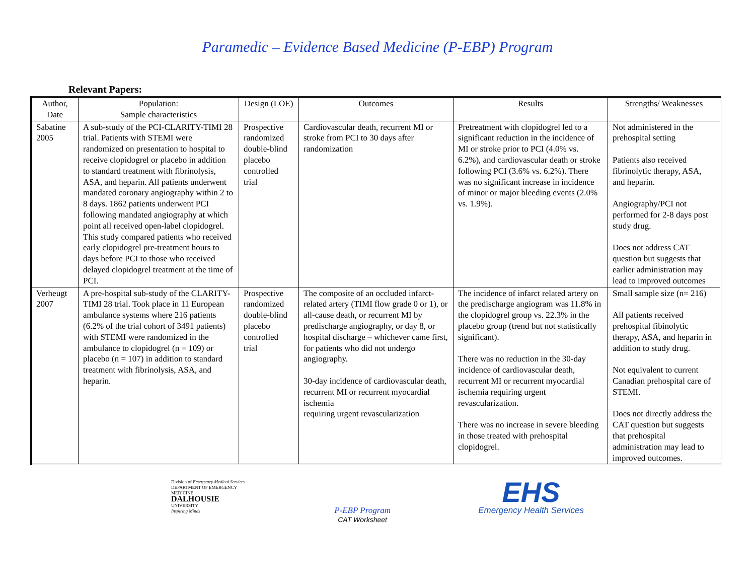Paramedic – Evidence Based Medicine (P-EBP) Program
Relevant Papers:
| Author, Date | Population: Sample characteristics | Design (LOE) | Outcomes | Results | Strengths/ Weaknesses |
| --- | --- | --- | --- | --- | --- |
| Sabatine 2005 | A sub-study of the PCI-CLARITY-TIMI 28 trial. Patients with STEMI were randomized on presentation to hospital to receive clopidogrel or placebo in addition to standard treatment with fibrinolysis, ASA, and heparin. All patients underwent mandated coronary angiography within 2 to 8 days. 1862 patients underwent PCI following mandated angiography at which point all received open-label clopidogrel. This study compared patients who received early clopidogrel pre-treatment hours to days before PCI to those who received delayed clopidogrel treatment at the time of PCI. | Prospective randomized double-blind placebo controlled trial | Cardiovascular death, recurrent MI or stroke from PCI to 30 days after randomization | Pretreatment with clopidogrel led to a significant reduction in the incidence of MI or stroke prior to PCI (4.0% vs. 6.2%), and cardiovascular death or stroke following PCI (3.6% vs. 6.2%). There was no significant increase in incidence of minor or major bleeding events (2.0% vs. 1.9%). | Not administered in the prehospital setting Patients also received fibrinolytic therapy, ASA, and heparin. Angiography/PCI not performed for 2-8 days post study drug. Does not address CAT question but suggests that earlier administration may lead to improved outcomes |
| Verheugt 2007 | A pre-hospital sub-study of the CLARITY-TIMI 28 trial. Took place in 11 European ambulance systems where 216 patients (6.2% of the trial cohort of 3491 patients) with STEMI were randomized in the ambulance to clopidogrel (n = 109) or placebo (n = 107) in addition to standard treatment with fibrinolysis, ASA, and heparin. | Prospective randomized double-blind placebo controlled trial | The composite of an occluded infarct-related artery (TIMI flow grade 0 or 1), or all-cause death, or recurrent MI by predischarge angiography, or day 8, or hospital discharge – whichever came first, for patients who did not undergo angiography. 30-day incidence of cardiovascular death, recurrent MI or recurrent myocardial ischemia requiring urgent revascularization | The incidence of infarct related artery on the predischarge angiogram was 11.8% in the clopidogrel group vs. 22.3% in the placebo group (trend but not statistically significant). There was no reduction in the 30-day incidence of cardiovascular death, recurrent MI or recurrent myocardial ischemia requiring urgent revascularization. There was no increase in severe bleeding in those treated with prehospital clopidogrel. | Small sample size (n= 216) All patients received prehospital fibinolytic therapy, ASA, and heparin in addition to study drug. Not equivalent to current Canadian prehospital care of STEMI. Does not directly address the CAT question but suggests that prehospital administration may lead to improved outcomes. |
Division of Emergency Medical Services
DEPARTMENT OF EMERGENCY MEDICINE
DALHOUSIE
UNIVERSITY
Inspiring Minds
P-EBP Program
CAT Worksheet
EHS
Emergency Health Services